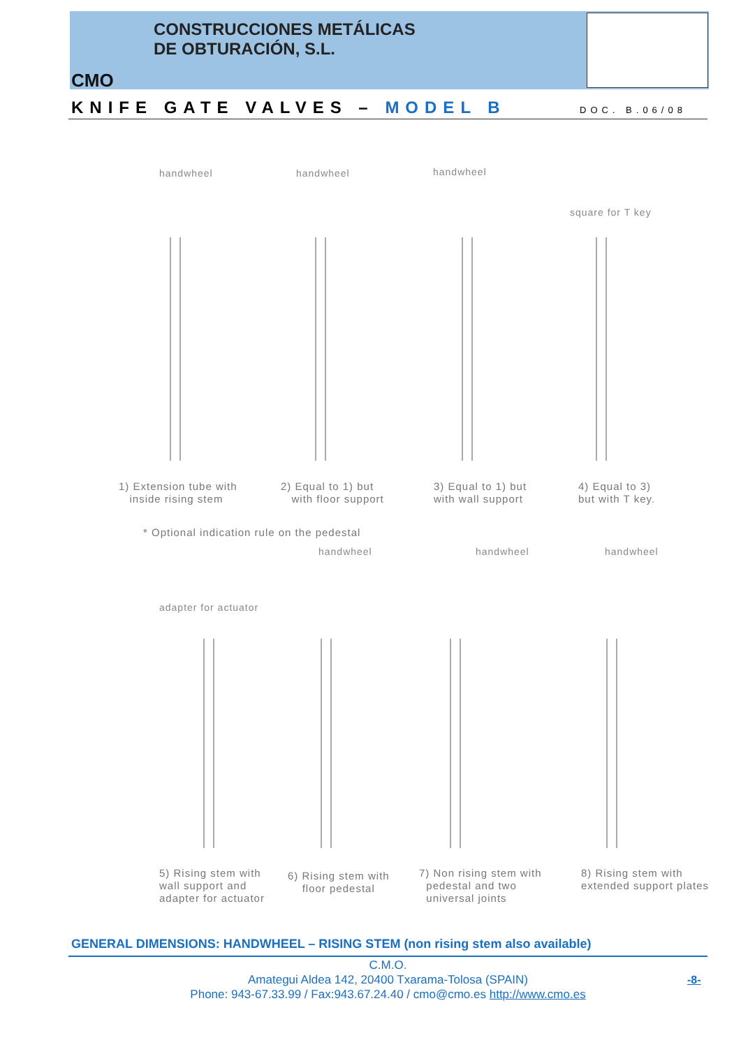CONSTRUCCIONES METÁLICAS
DE OBTURACIÓN, S.L.
CMO
KNIFE GATE VALVES – MODEL B DOC. B.06/08
handwheel handwheel handwheel
square for T key
1) Extension tube with
inside rising stem
2) Equal to 1) but
with floor support
3) Equal to 1) but
with wall support
4) Equal to 3)
but with T key.
* Optional indication rule on the pedestal
handwheel handwheel handwheel
adapter for actuator
5) Rising stem with
wall support and
adapter for actuator
6) Rising stem with
floor pedestal
7) Non rising stem with
pedestal and two
universal joints
8) Rising stem with
extended support plates
GENERAL DIMENSIONS: HANDWHEEL – RISING STEM (non rising stem also available)
C.M.O.
Amategui Aldea 142, 20400 Txarama-Tolosa (SPAIN)
Phone: 943-67.33.99 / Fax:943.67.24.40 / cmo@cmo.es http://www.cmo.es
-8-